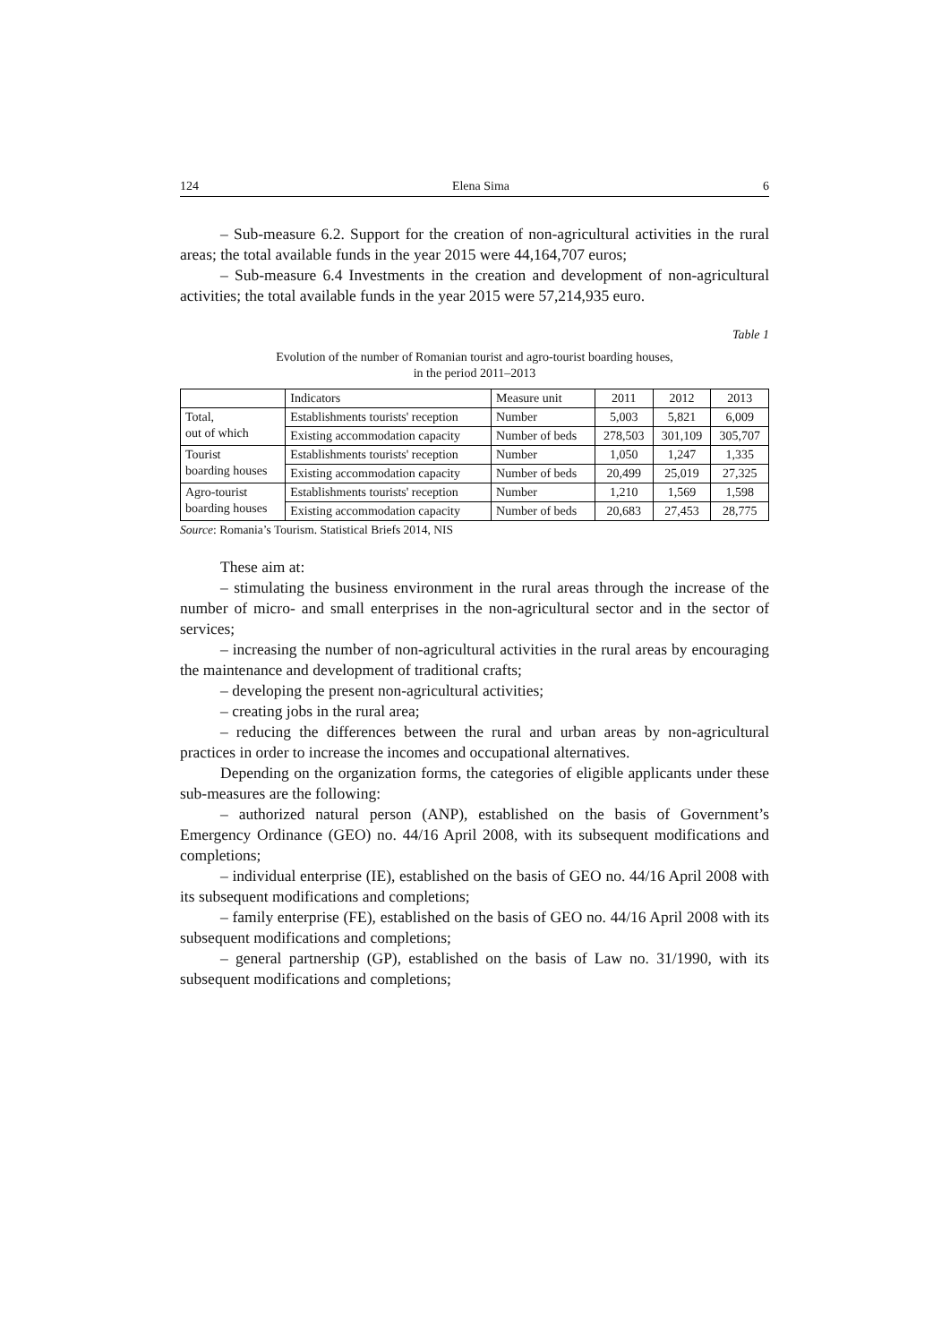124 Elena Sima 6
– Sub-measure 6.2. Support for the creation of non-agricultural activities in the rural areas; the total available funds in the year 2015 were 44,164,707 euros;
– Sub-measure 6.4 Investments in the creation and development of non-agricultural activities; the total available funds in the year 2015 were 57,214,935 euro.
Table 1
Evolution of the number of Romanian tourist and agro-tourist boarding houses,
in the period 2011–2013
| | Indicators | Measure unit | 2011 | 2012 | 2013 |
| Total, out of which | Establishments tourists' reception | Number | 5,003 | 5,821 | 6,009 |
| | Existing accommodation capacity | Number of beds | 278,503 | 301,109 | 305,707 |
| Tourist boarding houses | Establishments tourists' reception | Number | 1,050 | 1,247 | 1,335 |
| | Existing accommodation capacity | Number of beds | 20,499 | 25,019 | 27,325 |
| Agro-tourist boarding houses | Establishments tourists' reception | Number | 1,210 | 1,569 | 1,598 |
| | Existing accommodation capacity | Number of beds | 20,683 | 27,453 | 28,775 |
Source: Romania’s Tourism. Statistical Briefs 2014, NIS
These aim at:
– stimulating the business environment in the rural areas through the increase of the number of micro- and small enterprises in the non-agricultural sector and in the sector of services;
– increasing the number of non-agricultural activities in the rural areas by encouraging the maintenance and development of traditional crafts;
– developing the present non-agricultural activities;
– creating jobs in the rural area;
– reducing the differences between the rural and urban areas by non-agricultural practices in order to increase the incomes and occupational alternatives.
Depending on the organization forms, the categories of eligible applicants under these sub-measures are the following:
– authorized natural person (ANP), established on the basis of Government’s Emergency Ordinance (GEO) no. 44/16 April 2008, with its subsequent modifications and completions;
– individual enterprise (IE), established on the basis of GEO no. 44/16 April 2008 with its subsequent modifications and completions;
– family enterprise (FE), established on the basis of GEO no. 44/16 April 2008 with its subsequent modifications and completions;
– general partnership (GP), established on the basis of Law no. 31/1990, with its subsequent modifications and completions;